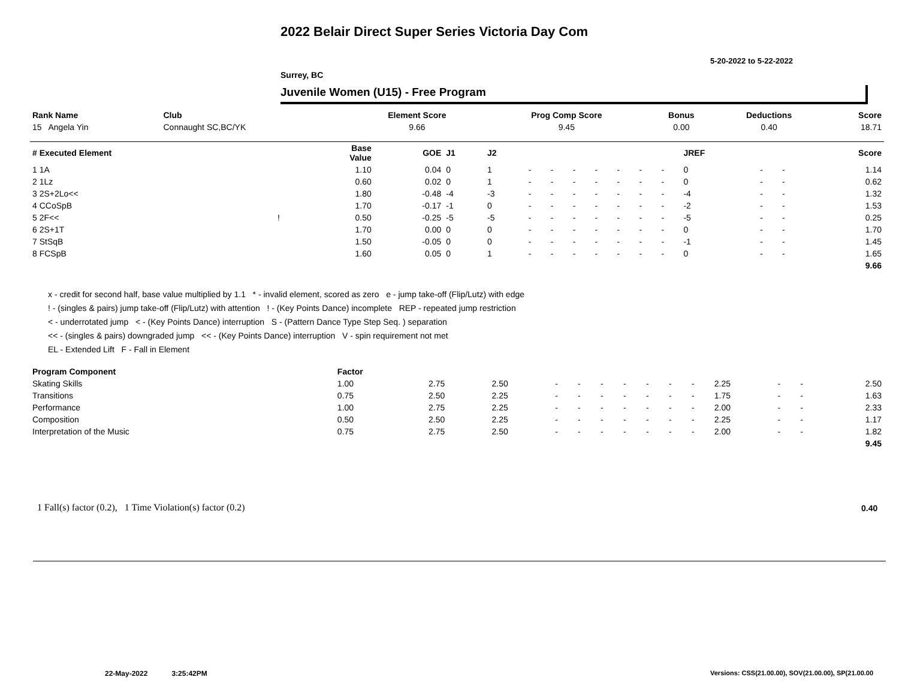2022 Belair Direct Super Series Victoria Day Com
5-20-2022 to 5-22-2022
Surrey, BC
Juvenile Women (U15) - Free Program
| Rank Name | Club | Element Score | Prog Comp Score | Bonus | Deductions | Score |
| --- | --- | --- | --- | --- | --- | --- |
| 15 Angela Yin | Connaught SC,BC/YK | 9.66 | 9.45 | 0.00 | 0.40 | 18.71 |
| # Executed Element | | Base Value | GOE | J1 | J2 | | | | | | | | JREF | | | Score |
| --- | --- | --- | --- | --- | --- | --- | --- | --- | --- | --- | --- | --- | --- | --- | --- | --- |
| 1 1A | | 1.10 | 0.04 | 0 | 1 | - | - | - | - | - | - | - | 0 | - | - | 1.14 |
| 2 1Lz | | 0.60 | 0.02 | 0 | 1 | - | - | - | - | - | - | - | 0 | - | - | 0.62 |
| 3 2S+2Lo<< | | 1.80 | -0.48 | -4 | -3 | - | - | - | - | - | - | - | -4 | - | - | 1.32 |
| 4 CCoSpB | | 1.70 | -0.17 | -1 | 0 | - | - | - | - | - | - | - | -2 | - | - | 1.53 |
| 5 2F<< | ! | 0.50 | -0.25 | -5 | -5 | - | - | - | - | - | - | - | -5 | - | - | 0.25 |
| 6 2S+1T | | 1.70 | 0.00 | 0 | 0 | - | - | - | - | - | - | - | 0 | - | - | 1.70 |
| 7 StSqB | | 1.50 | -0.05 | 0 | 0 | - | - | - | - | - | - | - | -1 | - | - | 1.45 |
| 8 FCSpB | | 1.60 | 0.05 | 0 | 1 | - | - | - | - | - | - | - | 0 | - | - | 1.65 |
| | | | | | | | | | | | | | | | | 9.66 |
x - credit for second half, base value multiplied by 1.1 * - invalid element, scored as zero e - jump take-off (Flip/Lutz) with edge
! - (singles & pairs) jump take-off (Flip/Lutz) with attention ! - (Key Points Dance) incomplete REP - repeated jump restriction
< - underrotated jump < - (Key Points Dance) interruption S - (Pattern Dance Type Step Seq. ) separation
<< - (singles & pairs) downgraded jump << - (Key Points Dance) interruption V - spin requirement not met
EL - Extended Lift F - Fall in Element
| Program Component | Factor | | | | | | | | | | | | | |
| --- | --- | --- | --- | --- | --- | --- | --- | --- | --- | --- | --- | --- | --- | --- |
| Skating Skills | 1.00 | 2.75 | 2.50 | - | - | - | - | - | - | - | 2.25 | - | - | 2.50 |
| Transitions | 0.75 | 2.50 | 2.25 | - | - | - | - | - | - | - | 1.75 | - | - | 1.63 |
| Performance | 1.00 | 2.75 | 2.25 | - | - | - | - | - | - | - | 2.00 | - | - | 2.33 |
| Composition | 0.50 | 2.50 | 2.25 | - | - | - | - | - | - | - | 2.25 | - | - | 1.17 |
| Interpretation of the Music | 0.75 | 2.75 | 2.50 | - | - | - | - | - | - | - | 2.00 | - | - | 1.82 |
| | | | | | | | | | | | | | | 9.45 |
1 Fall(s) factor (0.2), 1 Time Violation(s) factor (0.2)
0.40
22-May-2022 3:25:42PM
Versions: CSS(21.00.00), SOV(21.00.00), SP(21.00.00